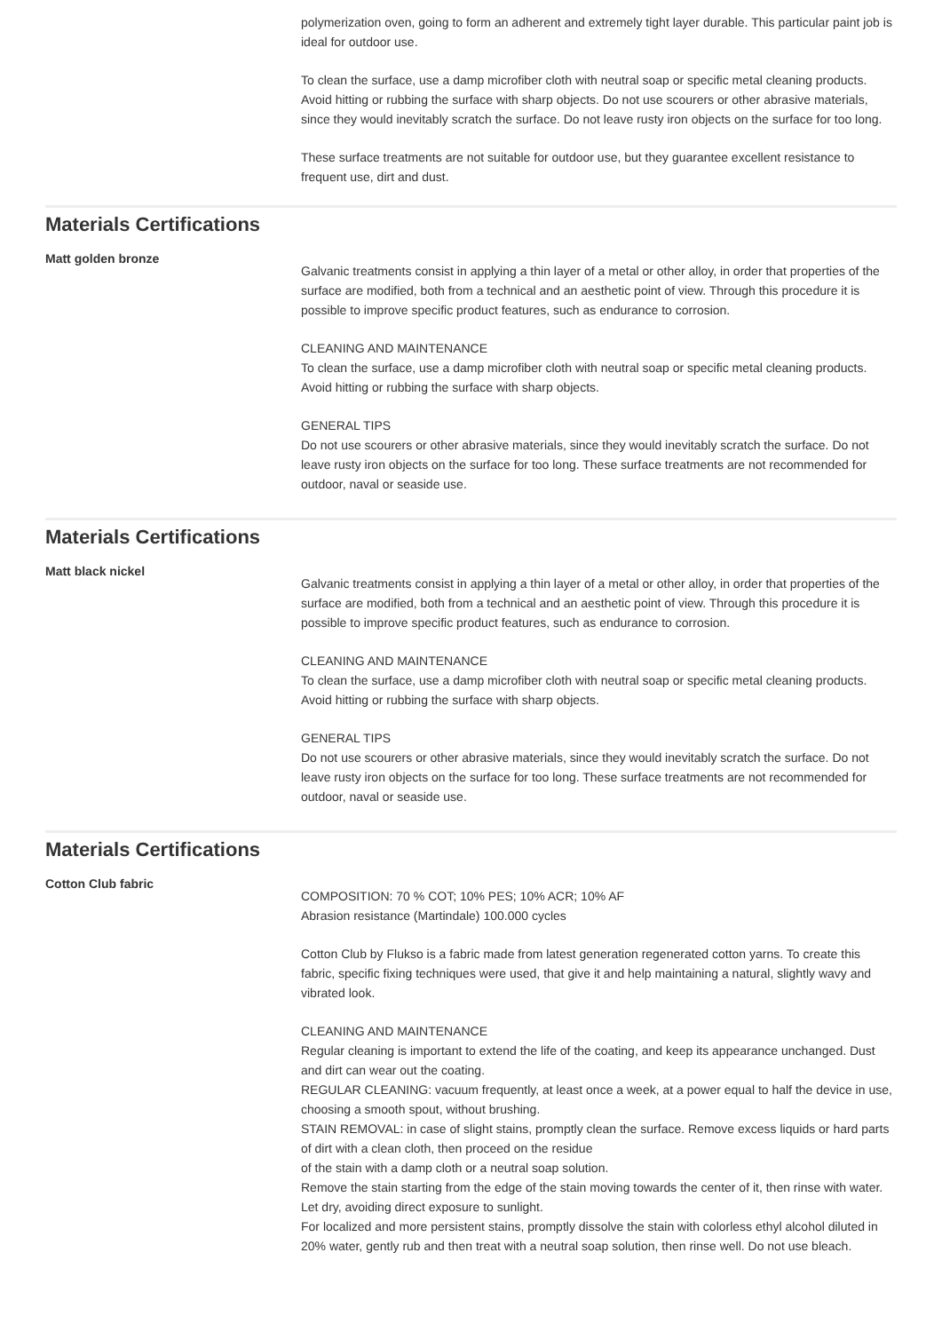polymerization oven, going to form an adherent and extremely tight layer durable. This particular paint job is ideal for outdoor use.
To clean the surface, use a damp microfiber cloth with neutral soap or specific metal cleaning products. Avoid hitting or rubbing the surface with sharp objects. Do not use scourers or other abrasive materials, since they would inevitably scratch the surface. Do not leave rusty iron objects on the surface for too long.
These surface treatments are not suitable for outdoor use, but they guarantee excellent resistance to frequent use, dirt and dust.
Materials Certifications
Matt golden bronze
Galvanic treatments consist in applying a thin layer of a metal or other alloy, in order that properties of the surface are modified, both from a technical and an aesthetic point of view. Through this procedure it is possible to improve specific product features, such as endurance to corrosion.
CLEANING AND MAINTENANCE
To clean the surface, use a damp microfiber cloth with neutral soap or specific metal cleaning products. Avoid hitting or rubbing the surface with sharp objects.
GENERAL TIPS
Do not use scourers or other abrasive materials, since they would inevitably scratch the surface. Do not leave rusty iron objects on the surface for too long. These surface treatments are not recommended for outdoor, naval or seaside use.
Materials Certifications
Matt black nickel
Galvanic treatments consist in applying a thin layer of a metal or other alloy, in order that properties of the surface are modified, both from a technical and an aesthetic point of view. Through this procedure it is possible to improve specific product features, such as endurance to corrosion.
CLEANING AND MAINTENANCE
To clean the surface, use a damp microfiber cloth with neutral soap or specific metal cleaning products. Avoid hitting or rubbing the surface with sharp objects.
GENERAL TIPS
Do not use scourers or other abrasive materials, since they would inevitably scratch the surface. Do not leave rusty iron objects on the surface for too long. These surface treatments are not recommended for outdoor, naval or seaside use.
Materials Certifications
Cotton Club fabric
COMPOSITION: 70 % COT; 10% PES; 10% ACR; 10% AF
Abrasion resistance (Martindale) 100.000 cycles
Cotton Club by Flukso is a fabric made from latest generation regenerated cotton yarns. To create this fabric, specific fixing techniques were used, that give it and help maintaining a natural, slightly wavy and vibrated look.
CLEANING AND MAINTENANCE
Regular cleaning is important to extend the life of the coating, and keep its appearance unchanged. Dust and dirt can wear out the coating.
REGULAR CLEANING: vacuum frequently, at least once a week, at a power equal to half the device in use, choosing a smooth spout, without brushing.
STAIN REMOVAL: in case of slight stains, promptly clean the surface. Remove excess liquids or hard parts of dirt with a clean cloth, then proceed on the residue
of the stain with a damp cloth or a neutral soap solution.
Remove the stain starting from the edge of the stain moving towards the center of it, then rinse with water. Let dry, avoiding direct exposure to sunlight.
For localized and more persistent stains, promptly dissolve the stain with colorless ethyl alcohol diluted in 20% water, gently rub and then treat with a neutral soap solution, then rinse well. Do not use bleach.